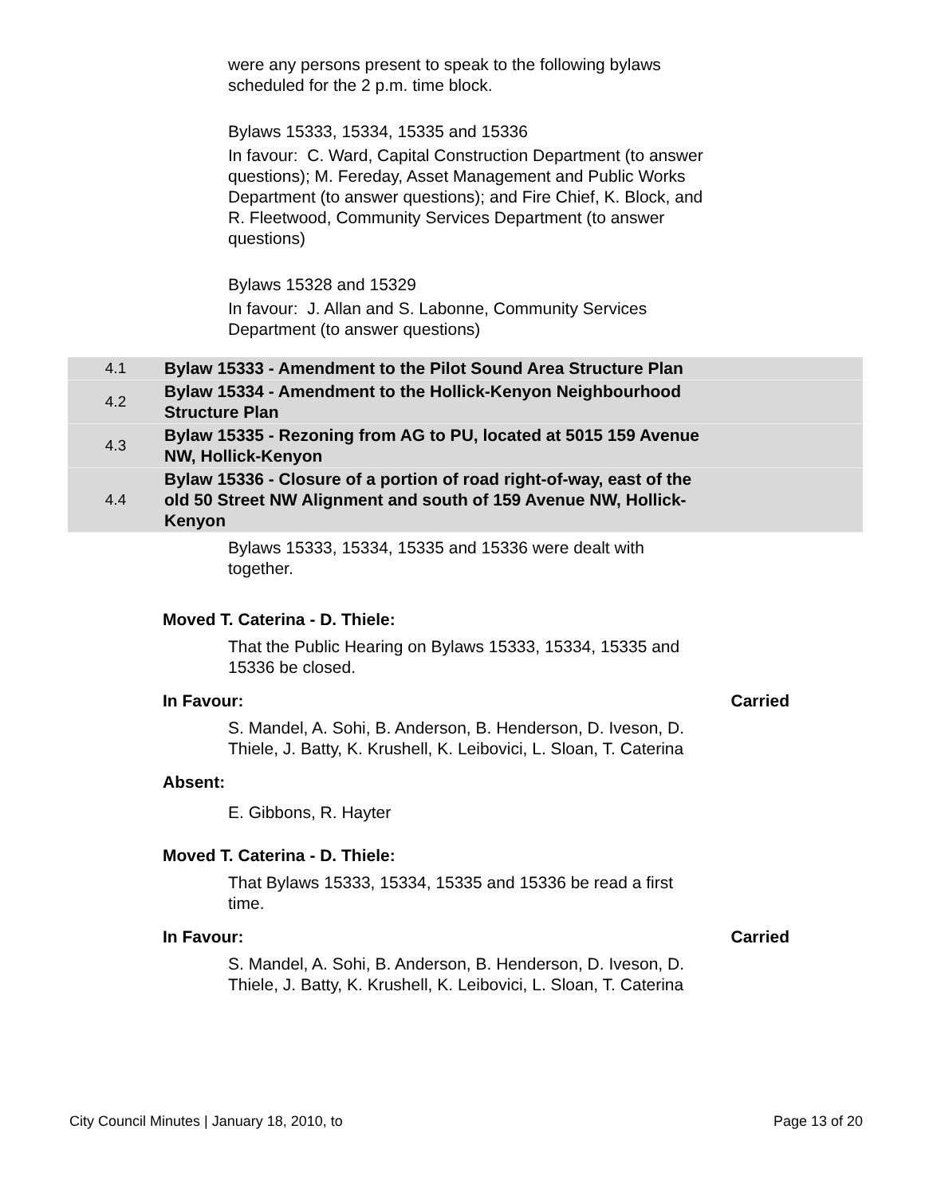were any persons present to speak to the following bylaws scheduled for the 2 p.m. time block.
Bylaws 15333, 15334, 15335 and 15336
In favour: C. Ward, Capital Construction Department (to answer questions); M. Fereday, Asset Management and Public Works Department (to answer questions); and Fire Chief, K. Block, and R. Fleetwood, Community Services Department (to answer questions)
Bylaws 15328 and 15329
In favour: J. Allan and S. Labonne, Community Services Department (to answer questions)
| 4.1 | Bylaw 15333 - Amendment to the Pilot Sound Area Structure Plan | |
| 4.2 | Bylaw 15334 - Amendment to the Hollick-Kenyon Neighbourhood Structure Plan | |
| 4.3 | Bylaw 15335 - Rezoning from AG to PU, located at 5015 159 Avenue NW, Hollick-Kenyon | |
| 4.4 | Bylaw 15336 - Closure of a portion of road right-of-way, east of the old 50 Street NW Alignment and south of 159 Avenue NW, Hollick-Kenyon | |
Bylaws 15333, 15334, 15335 and 15336 were dealt with together.
Moved T. Caterina - D. Thiele:
That the Public Hearing on Bylaws 15333, 15334, 15335 and 15336 be closed.
In Favour: Carried
S. Mandel, A. Sohi, B. Anderson, B. Henderson, D. Iveson, D. Thiele, J. Batty, K. Krushell, K. Leibovici, L. Sloan, T. Caterina
Absent:
E. Gibbons, R. Hayter
Moved T. Caterina - D. Thiele:
That Bylaws 15333, 15334, 15335 and 15336 be read a first time.
In Favour: Carried
S. Mandel, A. Sohi, B. Anderson, B. Henderson, D. Iveson, D. Thiele, J. Batty, K. Krushell, K. Leibovici, L. Sloan, T. Caterina
City Council Minutes | January 18, 2010, to Page 13 of 20